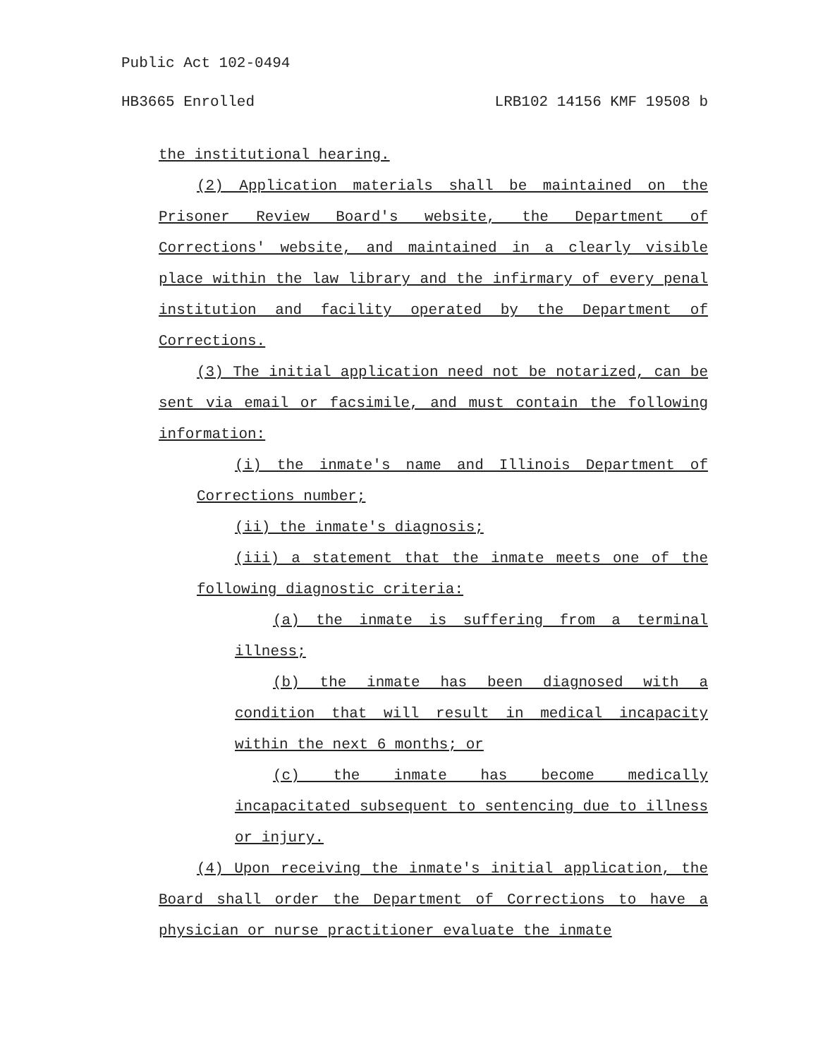Public Act 102-0494
HB3665 Enrolled LRB102 14156 KMF 19508 b
the institutional hearing.
(2) Application materials shall be maintained on the Prisoner Review Board's website, the Department of Corrections' website, and maintained in a clearly visible place within the law library and the infirmary of every penal institution and facility operated by the Department of Corrections.
(3) The initial application need not be notarized, can be sent via email or facsimile, and must contain the following information:
(i) the inmate's name and Illinois Department of Corrections number;
(ii) the inmate's diagnosis;
(iii) a statement that the inmate meets one of the following diagnostic criteria:
(a) the inmate is suffering from a terminal illness;
(b) the inmate has been diagnosed with a condition that will result in medical incapacity within the next 6 months; or
(c) the inmate has become medically incapacitated subsequent to sentencing due to illness or injury.
(4) Upon receiving the inmate's initial application, the Board shall order the Department of Corrections to have a physician or nurse practitioner evaluate the inmate